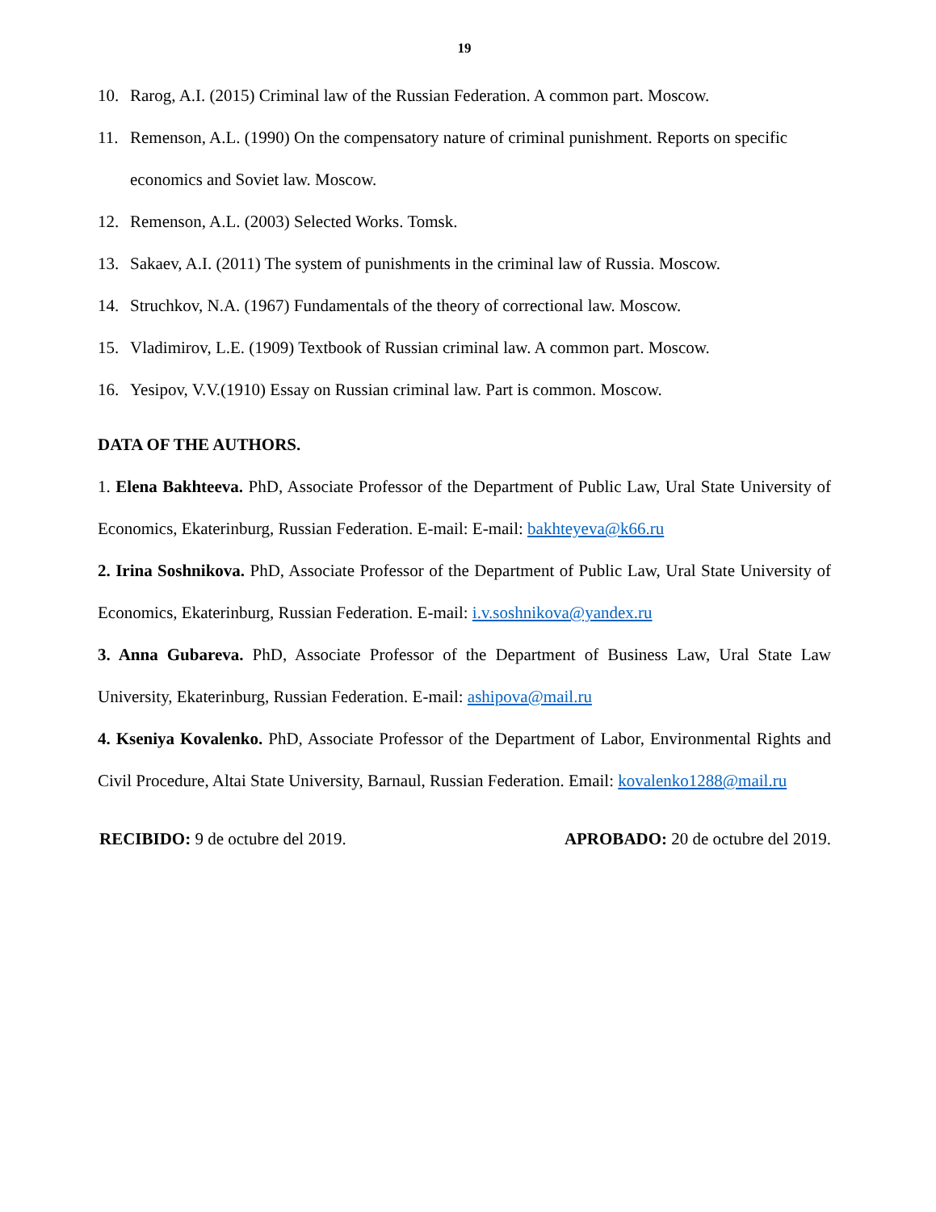19
10. Rarog, A.I. (2015) Criminal law of the Russian Federation. A common part. Moscow.
11. Remenson, A.L. (1990) On the compensatory nature of criminal punishment. Reports on specific economics and Soviet law. Moscow.
12. Remenson, A.L. (2003) Selected Works. Tomsk.
13. Sakaev, A.I. (2011) The system of punishments in the criminal law of Russia. Moscow.
14. Struchkov, N.A. (1967) Fundamentals of the theory of correctional law. Moscow.
15. Vladimirov, L.E. (1909) Textbook of Russian criminal law. A common part. Moscow.
16. Yesipov, V.V.(1910) Essay on Russian criminal law. Part is common. Moscow.
DATA OF THE AUTHORS.
1. Elena Bakhteeva. PhD, Associate Professor of the Department of Public Law, Ural State University of Economics, Ekaterinburg, Russian Federation. E-mail: E-mail: bakhteyeva@k66.ru
2. Irina Soshnikova. PhD, Associate Professor of the Department of Public Law, Ural State University of Economics, Ekaterinburg, Russian Federation. E-mail: i.v.soshnikova@yandex.ru
3. Anna Gubareva. PhD, Associate Professor of the Department of Business Law, Ural State Law University, Ekaterinburg, Russian Federation. E-mail: ashipova@mail.ru
4. Kseniya Kovalenko. PhD, Associate Professor of the Department of Labor, Environmental Rights and Civil Procedure, Altai State University, Barnaul, Russian Federation. Email: kovalenko1288@mail.ru
RECIBIDO: 9 de octubre del 2019. APROBADO: 20 de octubre del 2019.